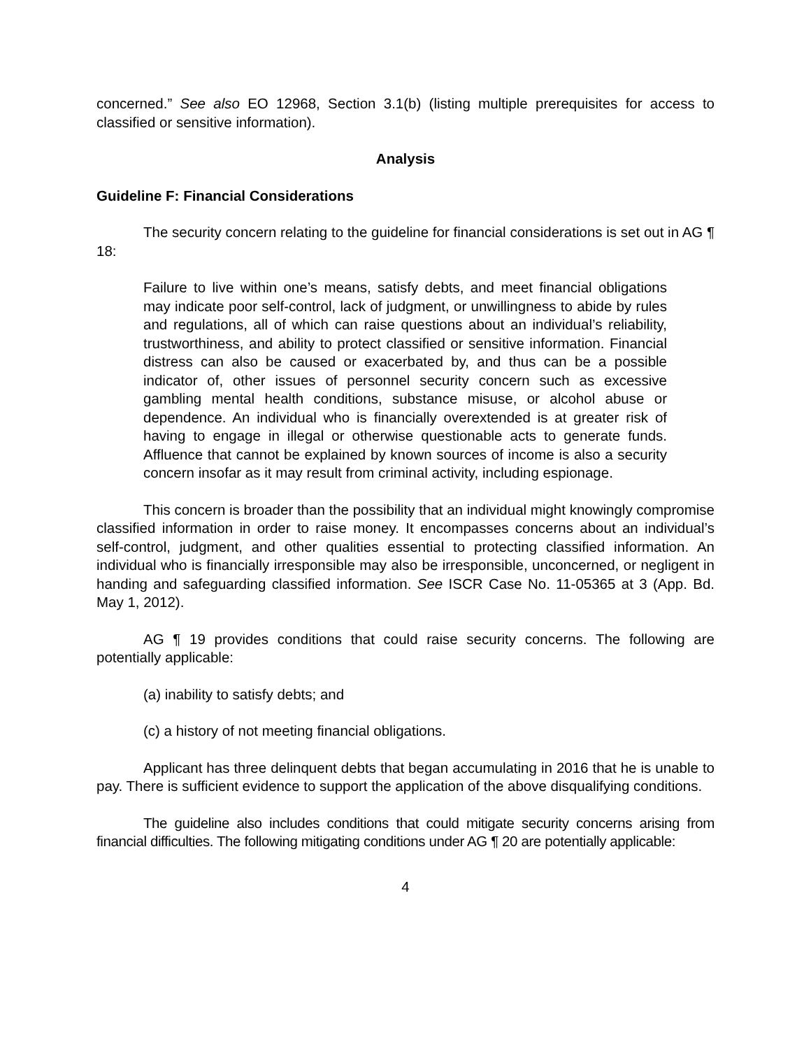concerned.” See also EO 12968, Section 3.1(b) (listing multiple prerequisites for access to classified or sensitive information).
Analysis
Guideline F: Financial Considerations
The security concern relating to the guideline for financial considerations is set out in AG ¶ 18:
Failure to live within one’s means, satisfy debts, and meet financial obligations may indicate poor self-control, lack of judgment, or unwillingness to abide by rules and regulations, all of which can raise questions about an individual’s reliability, trustworthiness, and ability to protect classified or sensitive information. Financial distress can also be caused or exacerbated by, and thus can be a possible indicator of, other issues of personnel security concern such as excessive gambling mental health conditions, substance misuse, or alcohol abuse or dependence. An individual who is financially overextended is at greater risk of having to engage in illegal or otherwise questionable acts to generate funds. Affluence that cannot be explained by known sources of income is also a security concern insofar as it may result from criminal activity, including espionage.
This concern is broader than the possibility that an individual might knowingly compromise classified information in order to raise money. It encompasses concerns about an individual’s self-control, judgment, and other qualities essential to protecting classified information. An individual who is financially irresponsible may also be irresponsible, unconcerned, or negligent in handing and safeguarding classified information. See ISCR Case No. 11-05365 at 3 (App. Bd. May 1, 2012).
AG ¶ 19 provides conditions that could raise security concerns. The following are potentially applicable:
(a) inability to satisfy debts; and
(c) a history of not meeting financial obligations.
Applicant has three delinquent debts that began accumulating in 2016 that he is unable to pay. There is sufficient evidence to support the application of the above disqualifying conditions.
The guideline also includes conditions that could mitigate security concerns arising from financial difficulties. The following mitigating conditions under AG ¶ 20 are potentially applicable:
4